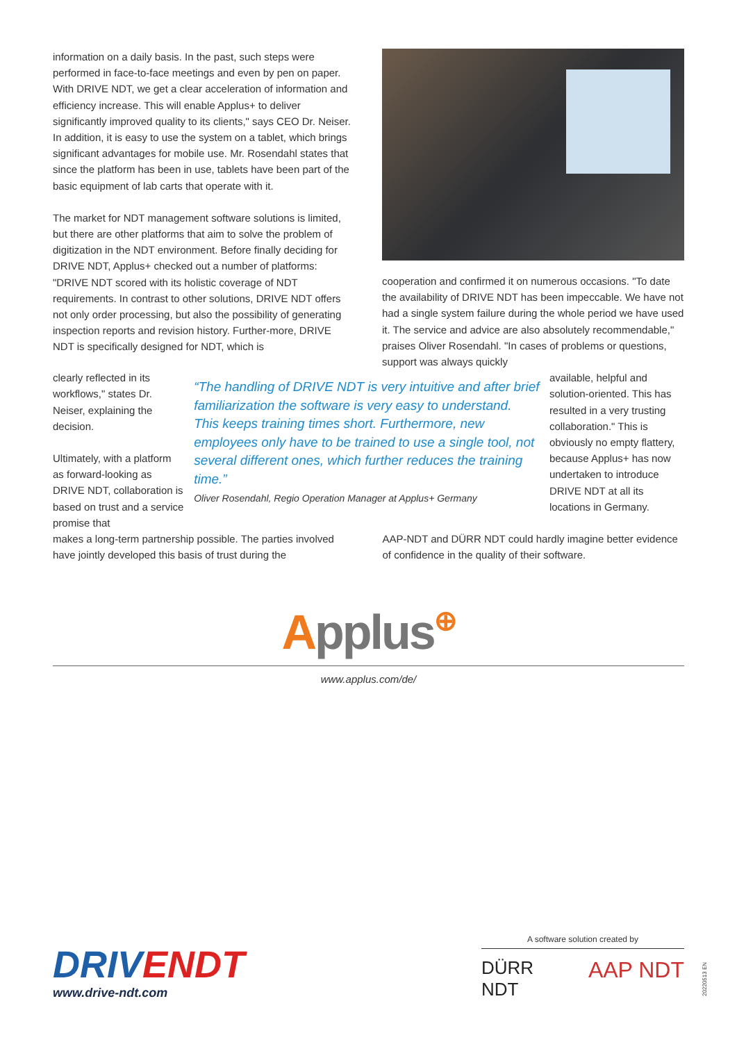information on a daily basis. In the past, such steps were performed in face-to-face meetings and even by pen on paper. With DRIVE NDT, we get a clear acceleration of information and efficiency increase. This will enable Applus+ to deliver significantly improved quality to its clients," says CEO Dr. Neiser. In addition, it is easy to use the system on a tablet, which brings significant advantages for mobile use. Mr. Rosendahl states that since the platform has been in use, tablets have been part of the basic equipment of lab carts that operate with it.
The market for NDT management software solutions is limited, but there are other platforms that aim to solve the problem of digitization in the NDT environment. Before finally deciding for DRIVE NDT, Applus+ checked out a number of platforms: "DRIVE NDT scored with its holistic coverage of NDT requirements. In contrast to other solutions, DRIVE NDT offers not only order processing, but also the possibility of generating inspection reports and revision history. Further-more, DRIVE NDT is specifically designed for NDT, which is
cooperation and confirmed it on numerous occasions. "To date the availability of DRIVE NDT has been impeccable. We have not had a single system failure during the whole period we have used it. The service and advice are also absolutely recommendable," praises Oliver Rosendahl. "In cases of problems or questions, support was always quickly
clearly reflected in its workflows," states Dr. Neiser, explaining the decision.
Ultimately, with a platform as forward-looking as DRIVE NDT, collaboration is based on trust and a service promise that
“The handling of DRIVE NDT is very intuitive and after brief familiarization the software is very easy to understand. This keeps training times short. Furthermore, new employees only have to be trained to use a single tool, not several different ones, which further reduces the training time.”
Oliver Rosendahl, Regio Operation Manager at Applus+ Germany
available, helpful and solution-oriented. This has resulted in a very trusting collaboration." This is obviously no empty flattery, because Applus+ has now undertaken to introduce DRIVE NDT at all its locations in Germany.
makes a long-term partnership possible. The parties involved have jointly developed this basis of trust during the
AAP-NDT and DÜRR NDT could hardly imagine better evidence of confidence in the quality of their software.
Applus⊕
www.applus.com/de/
DRIVENDT
www.drive-ndt.com
A software solution created by
DÜRR
NDT AAP NDT
20220513 EN